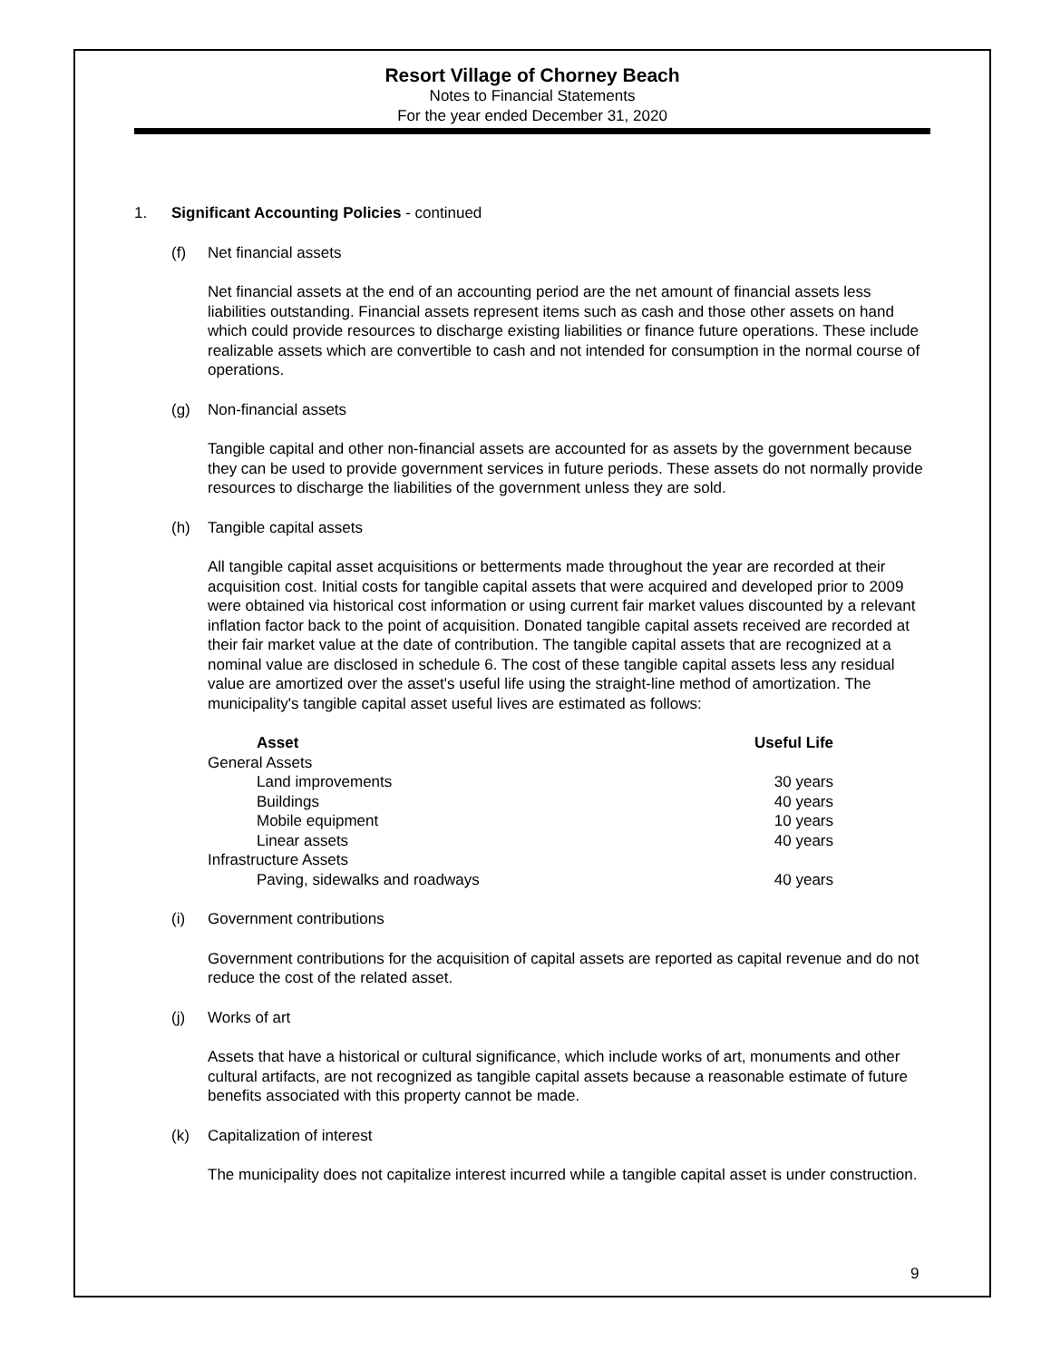Resort Village of Chorney Beach
Notes to Financial Statements
For the year ended December 31, 2020
1. Significant Accounting Policies - continued
(f) Net financial assets
Net financial assets at the end of an accounting period are the net amount of financial assets less liabilities outstanding. Financial assets represent items such as cash and those other assets on hand which could provide resources to discharge existing liabilities or finance future operations. These include realizable assets which are convertible to cash and not intended for consumption in the normal course of operations.
(g) Non-financial assets
Tangible capital and other non-financial assets are accounted for as assets by the government because they can be used to provide government services in future periods. These assets do not normally provide resources to discharge the liabilities of the government unless they are sold.
(h) Tangible capital assets
All tangible capital asset acquisitions or betterments made throughout the year are recorded at their acquisition cost. Initial costs for tangible capital assets that were acquired and developed prior to 2009 were obtained via historical cost information or using current fair market values discounted by a relevant inflation factor back to the point of acquisition. Donated tangible capital assets received are recorded at their fair market value at the date of contribution. The tangible capital assets that are recognized at a nominal value are disclosed in schedule 6. The cost of these tangible capital assets less any residual value are amortized over the asset's useful life using the straight-line method of amortization. The municipality's tangible capital asset useful lives are estimated as follows:
| Asset | Useful Life |
| --- | --- |
| General Assets | |
| Land improvements | 30 years |
| Buildings | 40 years |
| Mobile equipment | 10 years |
| Linear assets | 40 years |
| Infrastructure Assets | |
| Paving, sidewalks and roadways | 40 years |
(i) Government contributions
Government contributions for the acquisition of capital assets are reported as capital revenue and do not reduce the cost of the related asset.
(j) Works of art
Assets that have a historical or cultural significance, which include works of art, monuments and other cultural artifacts, are not recognized as tangible capital assets because a reasonable estimate of future benefits associated with this property cannot be made.
(k) Capitalization of interest
The municipality does not capitalize interest incurred while a tangible capital asset is under construction.
9